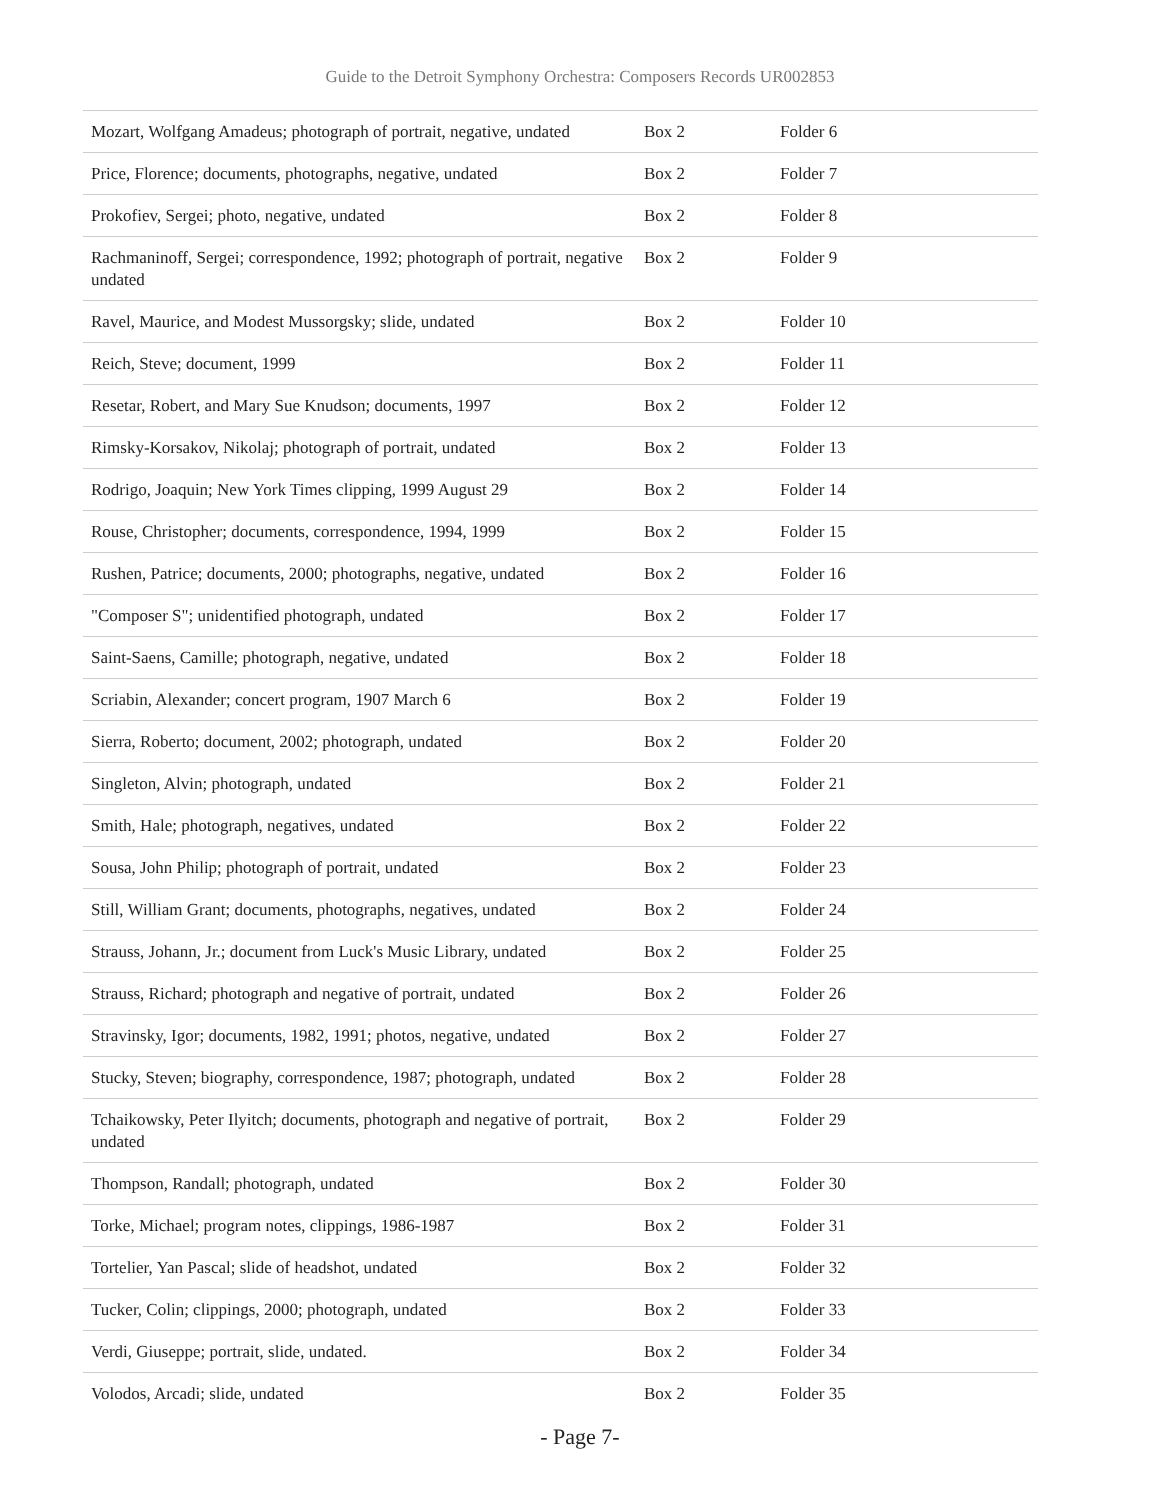Guide to the Detroit Symphony Orchestra: Composers Records UR002853
| Mozart, Wolfgang Amadeus; photograph of portrait, negative, undated | Box 2 | Folder 6 |
| Price, Florence; documents, photographs, negative, undated | Box 2 | Folder 7 |
| Prokofiev, Sergei; photo, negative, undated | Box 2 | Folder 8 |
| Rachmaninoff, Sergei; correspondence, 1992; photograph of portrait, negative undated | Box 2 | Folder 9 |
| Ravel, Maurice, and Modest Mussorgsky; slide, undated | Box 2 | Folder 10 |
| Reich, Steve; document, 1999 | Box 2 | Folder 11 |
| Resetar, Robert, and Mary Sue Knudson; documents, 1997 | Box 2 | Folder 12 |
| Rimsky-Korsakov, Nikolaj; photograph of portrait, undated | Box 2 | Folder 13 |
| Rodrigo, Joaquin; New York Times clipping, 1999 August 29 | Box 2 | Folder 14 |
| Rouse, Christopher; documents, correspondence, 1994, 1999 | Box 2 | Folder 15 |
| Rushen, Patrice; documents, 2000; photographs, negative, undated | Box 2 | Folder 16 |
| "Composer S"; unidentified photograph, undated | Box 2 | Folder 17 |
| Saint-Saens, Camille; photograph, negative, undated | Box 2 | Folder 18 |
| Scriabin, Alexander; concert program, 1907 March 6 | Box 2 | Folder 19 |
| Sierra, Roberto; document, 2002; photograph, undated | Box 2 | Folder 20 |
| Singleton, Alvin; photograph, undated | Box 2 | Folder 21 |
| Smith, Hale; photograph, negatives, undated | Box 2 | Folder 22 |
| Sousa, John Philip; photograph of portrait, undated | Box 2 | Folder 23 |
| Still, William Grant; documents, photographs, negatives, undated | Box 2 | Folder 24 |
| Strauss, Johann, Jr.; document from Luck's Music Library, undated | Box 2 | Folder 25 |
| Strauss, Richard; photograph and negative of portrait, undated | Box 2 | Folder 26 |
| Stravinsky, Igor; documents, 1982, 1991; photos, negative, undated | Box 2 | Folder 27 |
| Stucky, Steven; biography, correspondence, 1987; photograph, undated | Box 2 | Folder 28 |
| Tchaikowsky, Peter Ilyitch; documents, photograph and negative of portrait, undated | Box 2 | Folder 29 |
| Thompson, Randall; photograph, undated | Box 2 | Folder 30 |
| Torke, Michael; program notes, clippings, 1986-1987 | Box 2 | Folder 31 |
| Tortelier, Yan Pascal; slide of headshot, undated | Box 2 | Folder 32 |
| Tucker, Colin; clippings, 2000; photograph, undated | Box 2 | Folder 33 |
| Verdi, Giuseppe; portrait, slide, undated. | Box 2 | Folder 34 |
| Volodos, Arcadi; slide, undated | Box 2 | Folder 35 |
- Page 7-